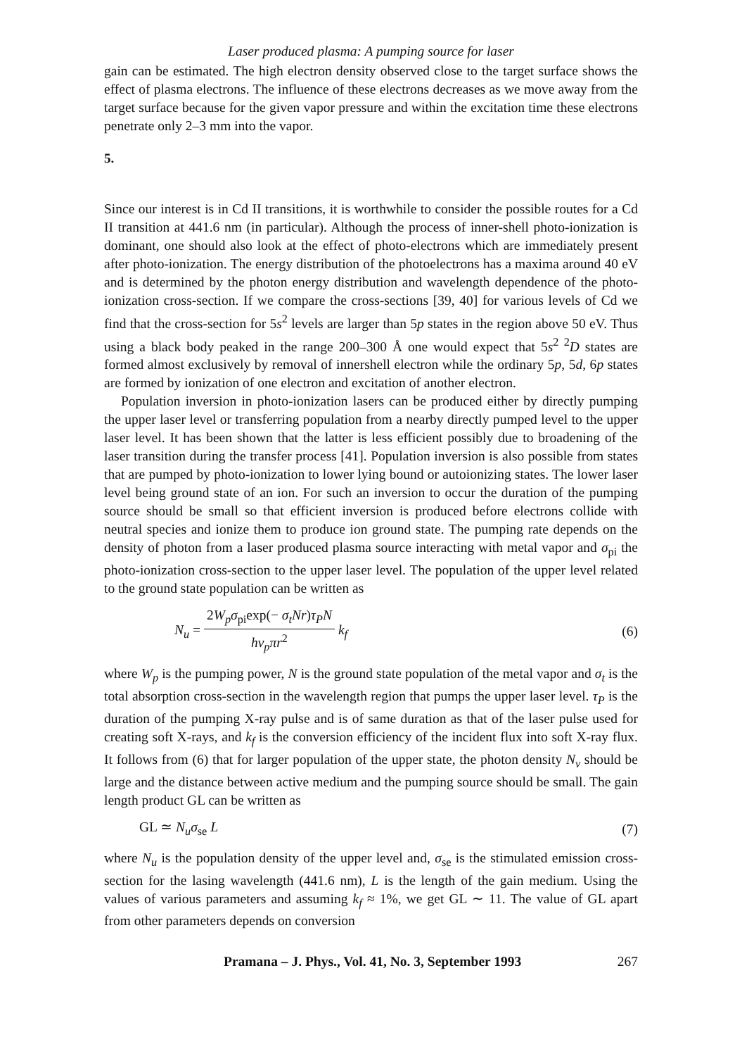Laser produced plasma: A pumping source for laser
gain can be estimated. The high electron density observed close to the target surface shows the effect of plasma electrons. The influence of these electrons decreases as we move away from the target surface because for the given vapor pressure and within the excitation time these electrons penetrate only 2–3 mm into the vapor.
5.
Since our interest is in Cd II transitions, it is worthwhile to consider the possible routes for a Cd II transition at 441.6 nm (in particular). Although the process of inner-shell photo-ionization is dominant, one should also look at the effect of photo-electrons which are immediately present after photo-ionization. The energy distribution of the photoelectrons has a maxima around 40 eV and is determined by the photon energy distribution and wavelength dependence of the photo-ionization cross-section. If we compare the cross-sections [39, 40] for various levels of Cd we find that the cross-section for 5s<sup>2</sup> levels are larger than 5p states in the region above 50 eV. Thus using a black body peaked in the range 200–300 Å one would expect that 5s<sup>2 2</sup>D states are formed almost exclusively by removal of innershell electron while the ordinary 5p, 5d, 6p states are formed by ionization of one electron and excitation of another electron.
Population inversion in photo-ionization lasers can be produced either by directly pumping the upper laser level or transferring population from a nearby directly pumped level to the upper laser level. It has been shown that the latter is less efficient possibly due to broadening of the laser transition during the transfer process [41]. Population inversion is also possible from states that are pumped by photo-ionization to lower lying bound or autoionizing states. The lower laser level being ground state of an ion. For such an inversion to occur the duration of the pumping source should be small so that efficient inversion is produced before electrons collide with neutral species and ionize them to produce ion ground state. The pumping rate depends on the density of photon from a laser produced plasma source interacting with metal vapor and σ<sub>pi</sub> the photo-ionization cross-section to the upper laser level. The population of the upper level related to the ground state population can be written as
N<sub>u</sub> = 2W<sub>p</sub>σ<sub>pi</sub>exp(− σ<sub>t</sub>Nr)τ<sub>P</sub>N hν<sub>p</sub>πr<sup>2</sup> k<sub>f</sub> (6)
where W<sub>p</sub> is the pumping power, N is the ground state population of the metal vapor and σ<sub>t</sub> is the total absorption cross-section in the wavelength region that pumps the upper laser level. τ<sub>P</sub> is the duration of the pumping X-ray pulse and is of same duration as that of the laser pulse used for creating soft X-rays, and k<sub>f</sub> is the conversion efficiency of the incident flux into soft X-ray flux. It follows from (6) that for larger population of the upper state, the photon density N<sub>v</sub> should be large and the distance between active medium and the pumping source should be small. The gain length product GL can be written as
GL ≃ N<sub>u</sub>σ<sub>se</sub> L (7)
where N<sub>u</sub> is the population density of the upper level and, σ<sub>se</sub> is the stimulated emission cross-section for the lasing wavelength (441.6 nm), L is the length of the gain medium. Using the values of various parameters and assuming k<sub>f</sub> ≈ 1%, we get GL ∼ 11. The value of GL apart from other parameters depends on conversion
Pramana – J. Phys., Vol. 41, No. 3, September 1993 267